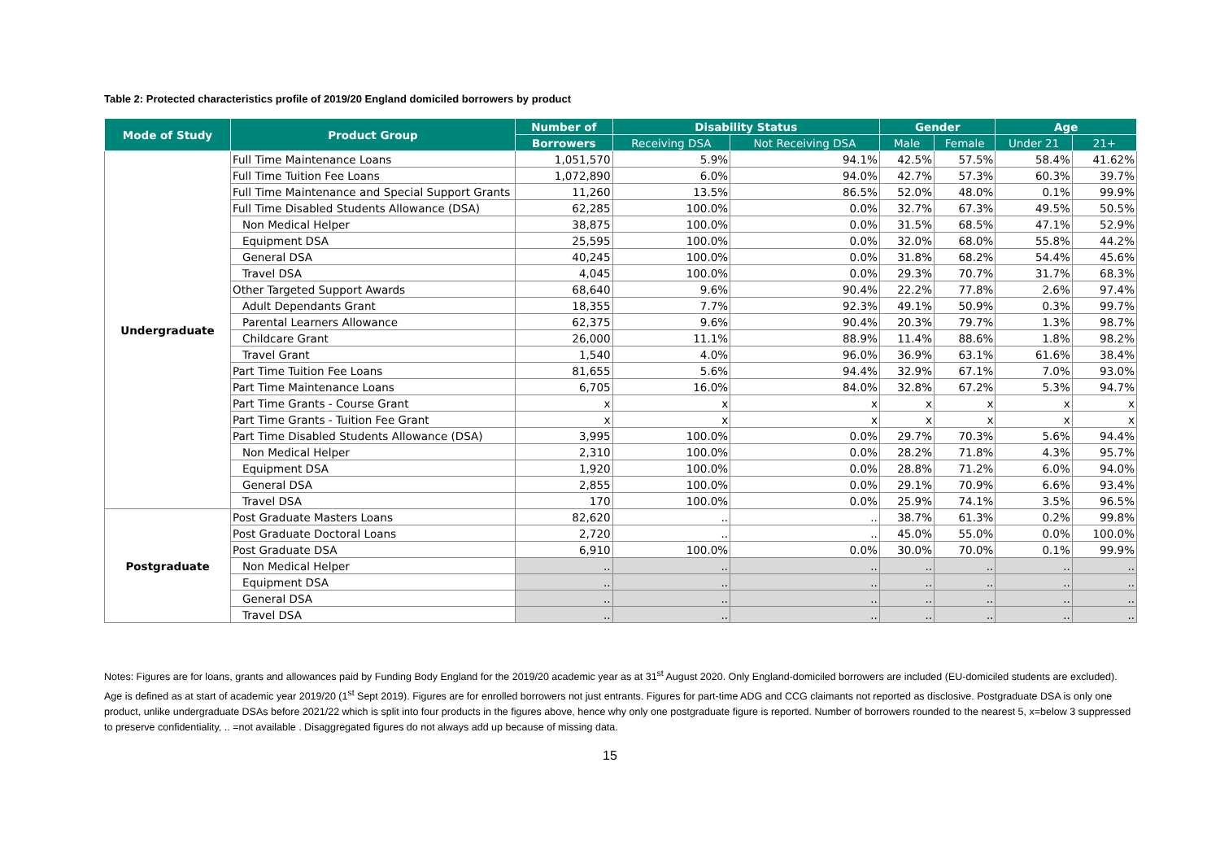Table 2: Protected characteristics profile of 2019/20 England domiciled borrowers by product
| Mode of Study | Product Group | Number of | Disability Status | | Gender | | Age | |
| --- | --- | --- | --- | --- | --- | --- | --- | --- |
| | | Borrowers | Receiving DSA | Not Receiving DSA | Male | Female | Under 21 | 21+ |
| Undergraduate | Full Time Maintenance Loans | 1,051,570 | 5.9% | 94.1% | 42.5% | 57.5% | 58.4% | 41.62% |
| | Full Time Tuition Fee Loans | 1,072,890 | 6.0% | 94.0% | 42.7% | 57.3% | 60.3% | 39.7% |
| | Full Time Maintenance and Special Support Grants | 11,260 | 13.5% | 86.5% | 52.0% | 48.0% | 0.1% | 99.9% |
| | Full Time Disabled Students Allowance (DSA) | 62,285 | 100.0% | 0.0% | 32.7% | 67.3% | 49.5% | 50.5% |
| | Non Medical Helper | 38,875 | 100.0% | 0.0% | 31.5% | 68.5% | 47.1% | 52.9% |
| | Equipment DSA | 25,595 | 100.0% | 0.0% | 32.0% | 68.0% | 55.8% | 44.2% |
| | General DSA | 40,245 | 100.0% | 0.0% | 31.8% | 68.2% | 54.4% | 45.6% |
| | Travel DSA | 4,045 | 100.0% | 0.0% | 29.3% | 70.7% | 31.7% | 68.3% |
| | Other Targeted Support Awards | 68,640 | 9.6% | 90.4% | 22.2% | 77.8% | 2.6% | 97.4% |
| | Adult Dependants Grant | 18,355 | 7.7% | 92.3% | 49.1% | 50.9% | 0.3% | 99.7% |
| | Parental Learners Allowance | 62,375 | 9.6% | 90.4% | 20.3% | 79.7% | 1.3% | 98.7% |
| | Childcare Grant | 26,000 | 11.1% | 88.9% | 11.4% | 88.6% | 1.8% | 98.2% |
| | Travel Grant | 1,540 | 4.0% | 96.0% | 36.9% | 63.1% | 61.6% | 38.4% |
| | Part Time Tuition Fee Loans | 81,655 | 5.6% | 94.4% | 32.9% | 67.1% | 7.0% | 93.0% |
| | Part Time Maintenance Loans | 6,705 | 16.0% | 84.0% | 32.8% | 67.2% | 5.3% | 94.7% |
| | Part Time Grants - Course Grant | x | x | x | x | x | x | x |
| | Part Time Grants - Tuition Fee Grant | x | x | x | x | x | x | x |
| | Part Time Disabled Students Allowance (DSA) | 3,995 | 100.0% | 0.0% | 29.7% | 70.3% | 5.6% | 94.4% |
| | Non Medical Helper | 2,310 | 100.0% | 0.0% | 28.2% | 71.8% | 4.3% | 95.7% |
| | Equipment DSA | 1,920 | 100.0% | 0.0% | 28.8% | 71.2% | 6.0% | 94.0% |
| | General DSA | 2,855 | 100.0% | 0.0% | 29.1% | 70.9% | 6.6% | 93.4% |
| | Travel DSA | 170 | 100.0% | 0.0% | 25.9% | 74.1% | 3.5% | 96.5% |
| Postgraduate | Post Graduate Masters Loans | 82,620 | .. | .. | 38.7% | 61.3% | 0.2% | 99.8% |
| | Post Graduate Doctoral Loans | 2,720 | .. | .. | 45.0% | 55.0% | 0.0% | 100.0% |
| | Post Graduate DSA | 6,910 | 100.0% | 0.0% | 30.0% | 70.0% | 0.1% | 99.9% |
| | Non Medical Helper | .. | .. | .. | .. | .. | .. | .. |
| | Equipment DSA | .. | .. | .. | .. | .. | .. | .. |
| | General DSA | .. | .. | .. | .. | .. | .. | .. |
| | Travel DSA | .. | .. | .. | .. | .. | .. | .. |
Notes: Figures are for loans, grants and allowances paid by Funding Body England for the 2019/20 academic year as at 31<sup>st</sup> August 2020. Only England-domiciled borrowers are included (EU-domiciled students are excluded). Age is defined as at start of academic year 2019/20 (1<sup>st</sup> Sept 2019). Figures are for enrolled borrowers not just entrants. Figures for part-time ADG and CCG claimants not reported as disclosive. Postgraduate DSA is only one product, unlike undergraduate DSAs before 2021/22 which is split into four products in the figures above, hence why only one postgraduate figure is reported. Number of borrowers rounded to the nearest 5, x=below 3 suppressed to preserve confidentiality, .. =not available . Disaggregated figures do not always add up because of missing data.
15